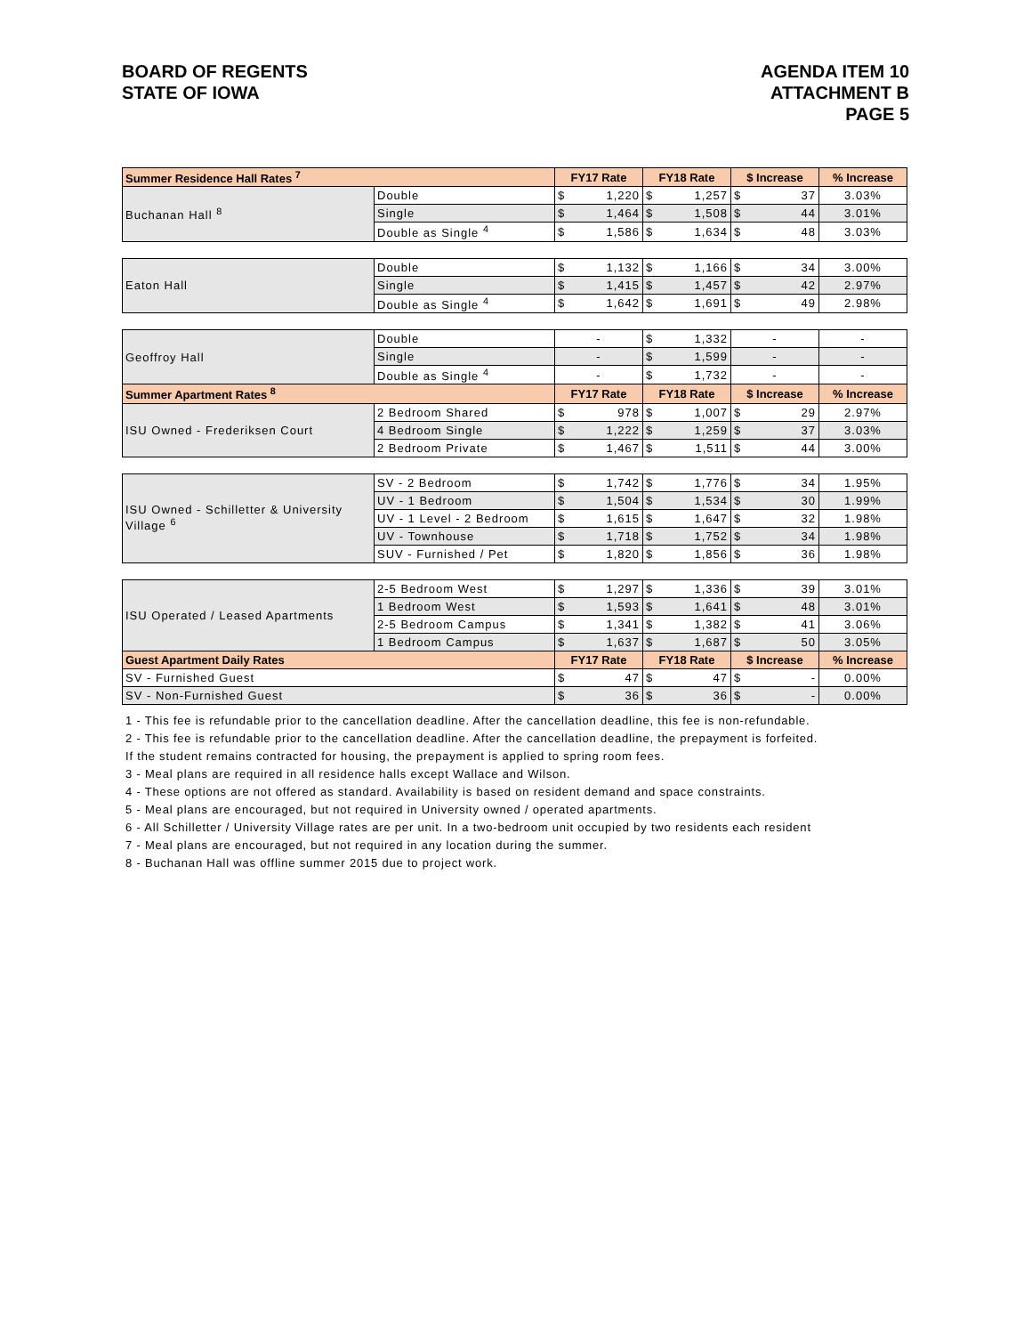BOARD OF REGENTS
STATE OF IOWA
AGENDA ITEM 10
ATTACHMENT B
PAGE 5
| Summer Residence Hall Rates <sup>7</sup> | | FY17 Rate | | FY18 Rate | | $ Increase | | % Increase |
| --- | --- | --- | --- | --- | --- | --- | --- | --- |
| Buchanan Hall <sup>8</sup> | Double | $ | 1,220 | $ | 1,257 | $ | 37 | 3.03% |
| | Single | $ | 1,464 | $ | 1,508 | $ | 44 | 3.01% |
| | Double as Single <sup>4</sup> | $ | 1,586 | $ | 1,634 | $ | 48 | 3.03% |
| Eaton Hall | Double | $ | 1,132 | $ | 1,166 | $ | 34 | 3.00% |
| | Single | $ | 1,415 | $ | 1,457 | $ | 42 | 2.97% |
| | Double as Single <sup>4</sup> | $ | 1,642 | $ | 1,691 | $ | 49 | 2.98% |
| Geoffroy Hall | Double | - | | $ | 1,332 | - | | - |
| | Single | - | | $ | 1,599 | - | | - |
| | Double as Single <sup>4</sup> | - | | $ | 1,732 | - | | - |
| Summer Apartment Rates <sup>8</sup> | | FY17 Rate | | FY18 Rate | | $ Increase | | % Increase |
| ISU Owned - Frederiksen Court | 2 Bedroom Shared | $ | 978 | $ | 1,007 | $ | 29 | 2.97% |
| | 4 Bedroom Single | $ | 1,222 | $ | 1,259 | $ | 37 | 3.03% |
| | 2 Bedroom Private | $ | 1,467 | $ | 1,511 | $ | 44 | 3.00% |
| ISU Owned - Schilletter & University Village <sup>6</sup> | SV - 2 Bedroom | $ | 1,742 | $ | 1,776 | $ | 34 | 1.95% |
| | UV - 1 Bedroom | $ | 1,504 | $ | 1,534 | $ | 30 | 1.99% |
| | UV - 1 Level - 2 Bedroom | $ | 1,615 | $ | 1,647 | $ | 32 | 1.98% |
| | UV - Townhouse | $ | 1,718 | $ | 1,752 | $ | 34 | 1.98% |
| | SUV - Furnished / Pet | $ | 1,820 | $ | 1,856 | $ | 36 | 1.98% |
| ISU Operated / Leased Apartments | 2-5 Bedroom West | $ | 1,297 | $ | 1,336 | $ | 39 | 3.01% |
| | 1 Bedroom West | $ | 1,593 | $ | 1,641 | $ | 48 | 3.01% |
| | 2-5 Bedroom Campus | $ | 1,341 | $ | 1,382 | $ | 41 | 3.06% |
| | 1 Bedroom Campus | $ | 1,637 | $ | 1,687 | $ | 50 | 3.05% |
| Guest Apartment Daily Rates | | FY17 Rate | | FY18 Rate | | $ Increase | | % Increase |
| SV - Furnished Guest | | $ | 47 | $ | 47 | $ | - | 0.00% |
| SV - Non-Furnished Guest | | $ | 36 | $ | 36 | $ | - | 0.00% |
1 - This fee is refundable prior to the cancellation deadline. After the cancellation deadline, this fee is non-refundable.
2 - This fee is refundable prior to the cancellation deadline. After the cancellation deadline, the prepayment is forfeited.
If the student remains contracted for housing, the prepayment is applied to spring room fees.
3 - Meal plans are required in all residence halls except Wallace and Wilson.
4 - These options are not offered as standard. Availability is based on resident demand and space constraints.
5 - Meal plans are encouraged, but not required in University owned / operated apartments.
6 - All Schilletter / University Village rates are per unit. In a two-bedroom unit occupied by two residents each resident
7 - Meal plans are encouraged, but not required in any location during the summer.
8 - Buchanan Hall was offline summer 2015 due to project work.